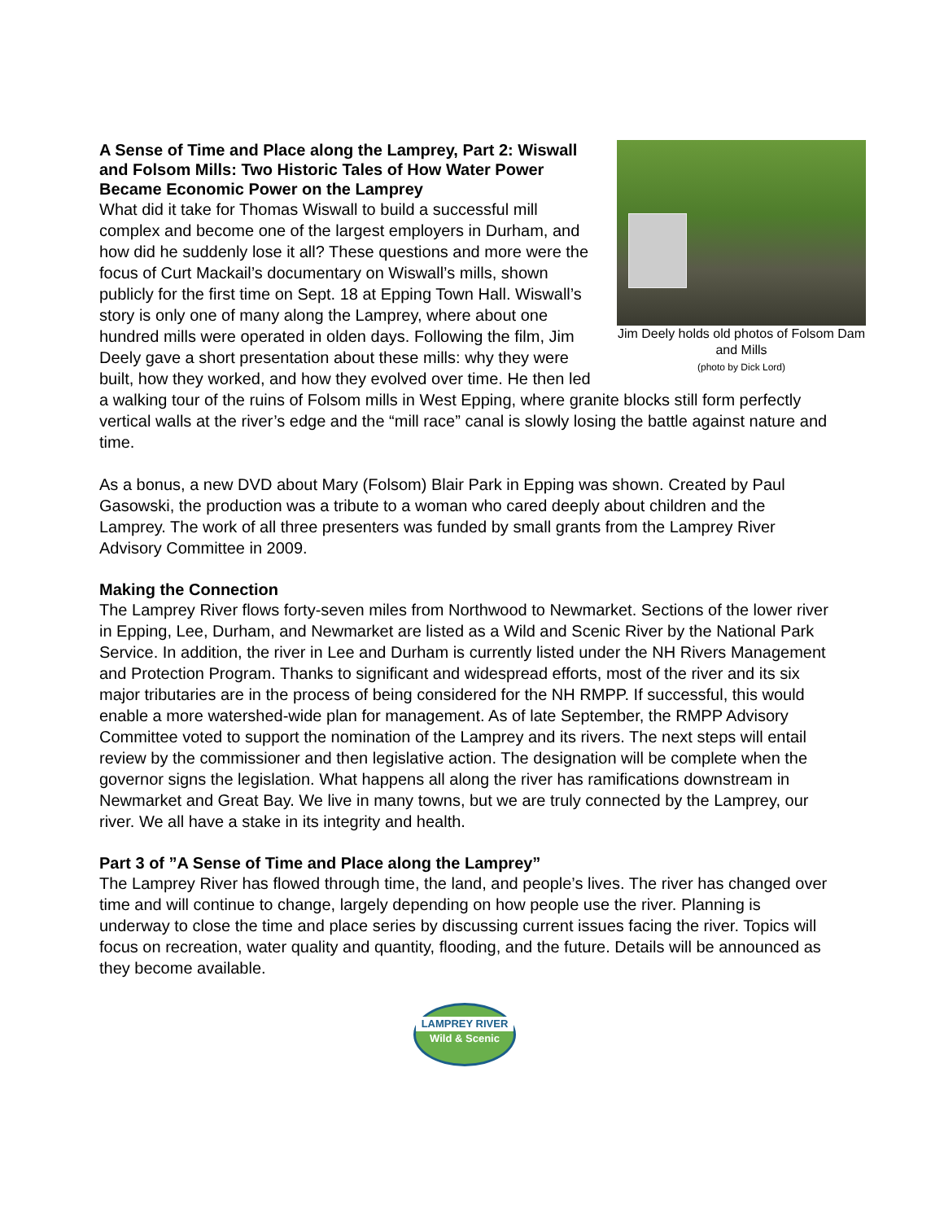Jim Deely holds old photos of Folsom Dam and Mills
(photo by Dick Lord)
A Sense of Time and Place along the Lamprey, Part 2: Wiswall and Folsom Mills: Two Historic Tales of How Water Power Became Economic Power on the Lamprey
What did it take for Thomas Wiswall to build a successful mill complex and become one of the largest employers in Durham, and how did he suddenly lose it all? These questions and more were the focus of Curt Mackail’s documentary on Wiswall’s mills, shown publicly for the first time on Sept. 18 at Epping Town Hall. Wiswall’s story is only one of many along the Lamprey, where about one hundred mills were operated in olden days. Following the film, Jim Deely gave a short presentation about these mills: why they were built, how they worked, and how they evolved over time. He then led a walking tour of the ruins of Folsom mills in West Epping, where granite blocks still form perfectly vertical walls at the river’s edge and the “mill race” canal is slowly losing the battle against nature and time.
As a bonus, a new DVD about Mary (Folsom) Blair Park in Epping was shown. Created by Paul Gasowski, the production was a tribute to a woman who cared deeply about children and the Lamprey. The work of all three presenters was funded by small grants from the Lamprey River Advisory Committee in 2009.
Making the Connection
The Lamprey River flows forty-seven miles from Northwood to Newmarket. Sections of the lower river in Epping, Lee, Durham, and Newmarket are listed as a Wild and Scenic River by the National Park Service. In addition, the river in Lee and Durham is currently listed under the NH Rivers Management and Protection Program. Thanks to significant and widespread efforts, most of the river and its six major tributaries are in the process of being considered for the NH RMPP. If successful, this would enable a more watershed-wide plan for management. As of late September, the RMPP Advisory Committee voted to support the nomination of the Lamprey and its rivers. The next steps will entail review by the commissioner and then legislative action. The designation will be complete when the governor signs the legislation. What happens all along the river has ramifications downstream in Newmarket and Great Bay. We live in many towns, but we are truly connected by the Lamprey, our river. We all have a stake in its integrity and health.
Part 3 of ”A Sense of Time and Place along the Lamprey”
The Lamprey River has flowed through time, the land, and people’s lives. The river has changed over time and will continue to change, largely depending on how people use the river. Planning is underway to close the time and place series by discussing current issues facing the river. Topics will focus on recreation, water quality and quantity, flooding, and the future. Details will be announced as they become available.
LAMPREY RIVER
Wild & Scenic